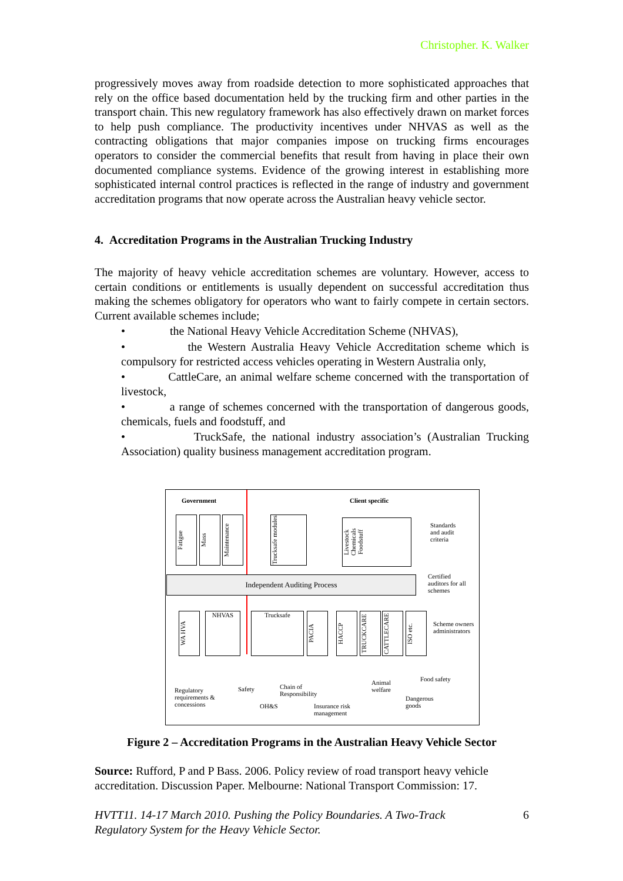Christopher. K. Walker
progressively moves away from roadside detection to more sophisticated approaches that rely on the office based documentation held by the trucking firm and other parties in the transport chain. This new regulatory framework has also effectively drawn on market forces to help push compliance. The productivity incentives under NHVAS as well as the contracting obligations that major companies impose on trucking firms encourages operators to consider the commercial benefits that result from having in place their own documented compliance systems. Evidence of the growing interest in establishing more sophisticated internal control practices is reflected in the range of industry and government accreditation programs that now operate across the Australian heavy vehicle sector.
4. Accreditation Programs in the Australian Trucking Industry
The majority of heavy vehicle accreditation schemes are voluntary. However, access to certain conditions or entitlements is usually dependent on successful accreditation thus making the schemes obligatory for operators who want to fairly compete in certain sectors. Current available schemes include;
• the National Heavy Vehicle Accreditation Scheme (NHVAS),
• the Western Australia Heavy Vehicle Accreditation scheme which is compulsory for restricted access vehicles operating in Western Australia only,
• CattleCare, an animal welfare scheme concerned with the transportation of livestock,
• a range of schemes concerned with the transportation of dangerous goods, chemicals, fuels and foodstuff, and
• TruckSafe, the national industry association’s (Australian Trucking Association) quality business management accreditation program.
Government Client specific
Fatigue
Mass
Maintenance
Trucksafe modules
Livestock Chemicals Foodstuff
Standards
and audit
criteria
Independent Auditing Process
Certified
auditors for all
schemes
WA HVA
NHVAS Trucksafe
PACIA
HACCP
TRUCKCARE
CATTLECARE
ISO etc.
Scheme owners
administrators
Regulatory
requirements &
concessions
Safety
OH&S
Chain of
Responsibility
Insurance risk
management
Animal
welfare
Food safety
Dangerous
goods
Figure 2 – Accreditation Programs in the Australian Heavy Vehicle Sector
Source: Rufford, P and P Bass. 2006. Policy review of road transport heavy vehicle accreditation. Discussion Paper. Melbourne: National Transport Commission: 17.
HVTT11. 14-17 March 2010. Pushing the Policy Boundaries. A Two-Track Regulatory System for the Heavy Vehicle Sector. 6